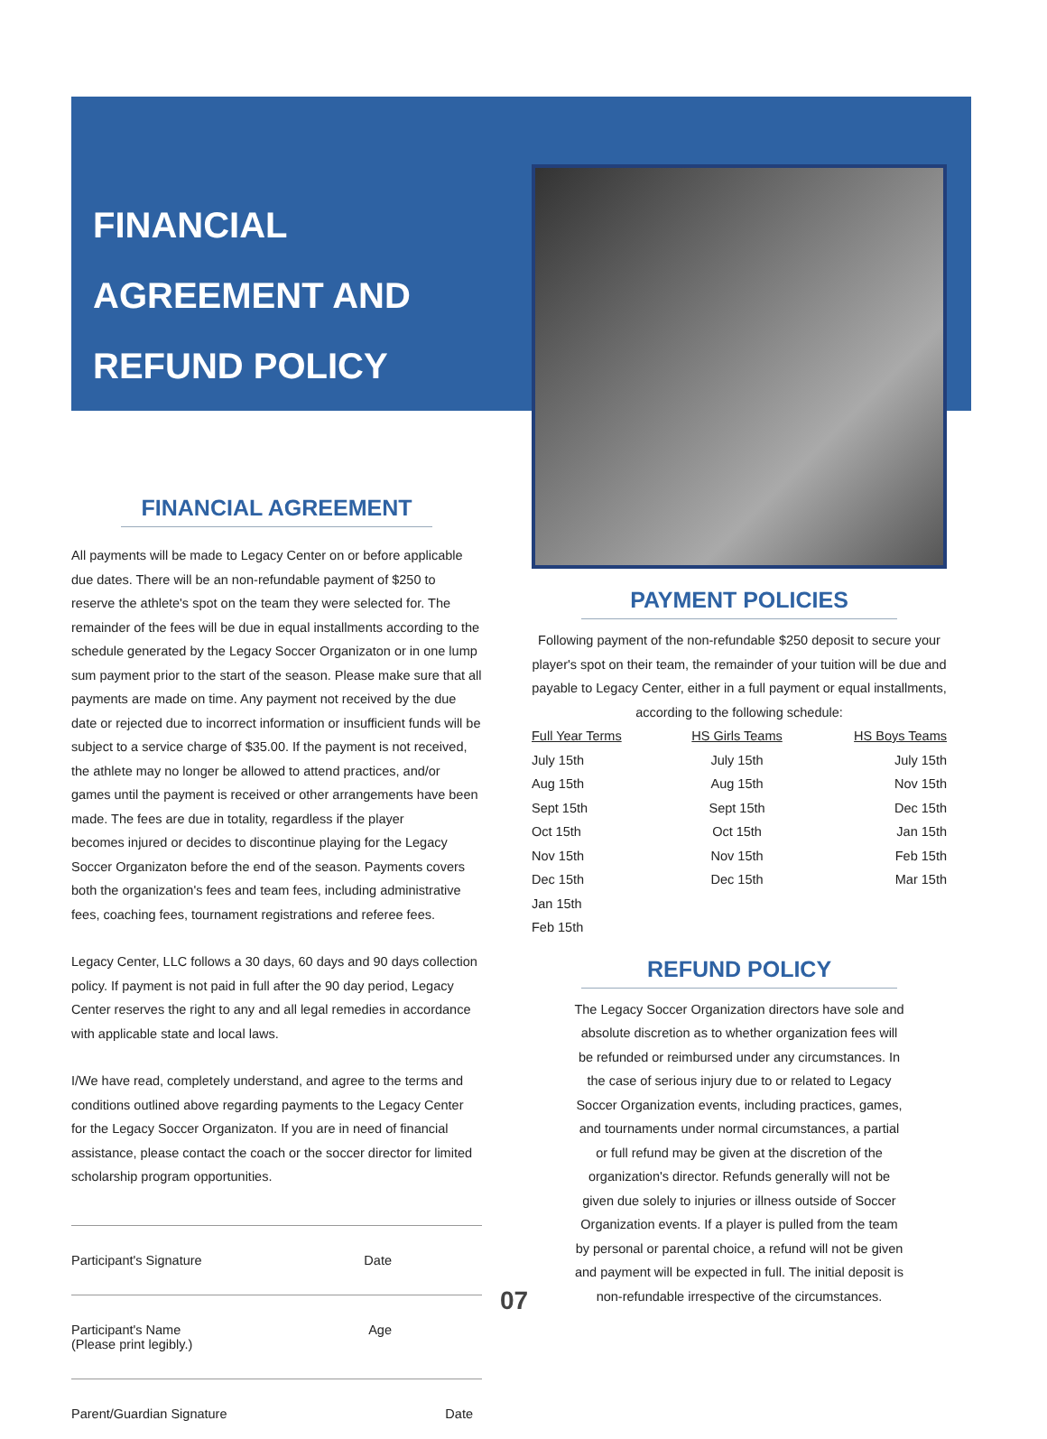FINANCIAL AGREEMENT AND
REFUND POLICY
FINANCIAL AGREEMENT
All payments will be made to Legacy Center on or before applicable due dates. There will be an non-refundable payment of $250 to reserve the athlete's spot on the team they were selected for. The remainder of the fees will be due in equal installments according to the schedule generated by the Legacy Soccer Organizaton or in one lump sum payment prior to the start of the season. Please make sure that all payments are made on time. Any payment not received by the due date or rejected due to incorrect information or insufficient funds will be subject to a service charge of $35.00. If the payment is not received, the athlete may no longer be allowed to attend practices, and/or games until the payment is received or other arrangements have been made. The fees are due in totality, regardless if the player
becomes injured or decides to discontinue playing for the Legacy Soccer Organizaton before the end of the season. Payments covers both the organization's fees and team fees, including administrative fees, coaching fees, tournament registrations and referee fees.
Legacy Center, LLC follows a 30 days, 60 days and 90 days collection policy. If payment is not paid in full after the 90 day period, Legacy Center reserves the right to any and all legal remedies in accordance with applicable state and local laws.
I/We have read, completely understand, and agree to the terms and conditions outlined above regarding payments to the Legacy Center for the Legacy Soccer Organizaton. If you are in need of financial assistance, please contact the coach or the soccer director for limited scholarship program opportunities.
Participant's Signature Date
Participant's Name
(Please print legibly.) Age
Parent/Guardian Signature Date
PAYMENT POLICIES
Following payment of the non-refundable $250 deposit to secure your player's spot on their team, the remainder of your tuition will be due and payable to Legacy Center, either in a full payment or equal installments, according to the following schedule:
| Full Year Terms | HS Girls Teams | HS Boys Teams |
| --- | --- | --- |
| July 15th | July 15th | July 15th |
| Aug 15th | Aug 15th | Nov 15th |
| Sept 15th | Sept 15th | Dec 15th |
| Oct 15th | Oct 15th | Jan 15th |
| Nov 15th | Nov 15th | Feb 15th |
| Dec 15th | Dec 15th | Mar 15th |
| Jan 15th | | |
| Feb 15th | | |
REFUND POLICY
The Legacy Soccer Organization directors have sole and absolute discretion as to whether organization fees will be refunded or reimbursed under any circumstances. In the case of serious injury due to or related to Legacy Soccer Organization events, including practices, games, and tournaments under normal circumstances, a partial or full refund may be given at the discretion of the organization's director. Refunds generally will not be given due solely to injuries or illness outside of Soccer Organization events. If a player is pulled from the team by personal or parental choice, a refund will not be given and payment will be expected in full. The initial deposit is non-refundable irrespective of the circumstances.
07